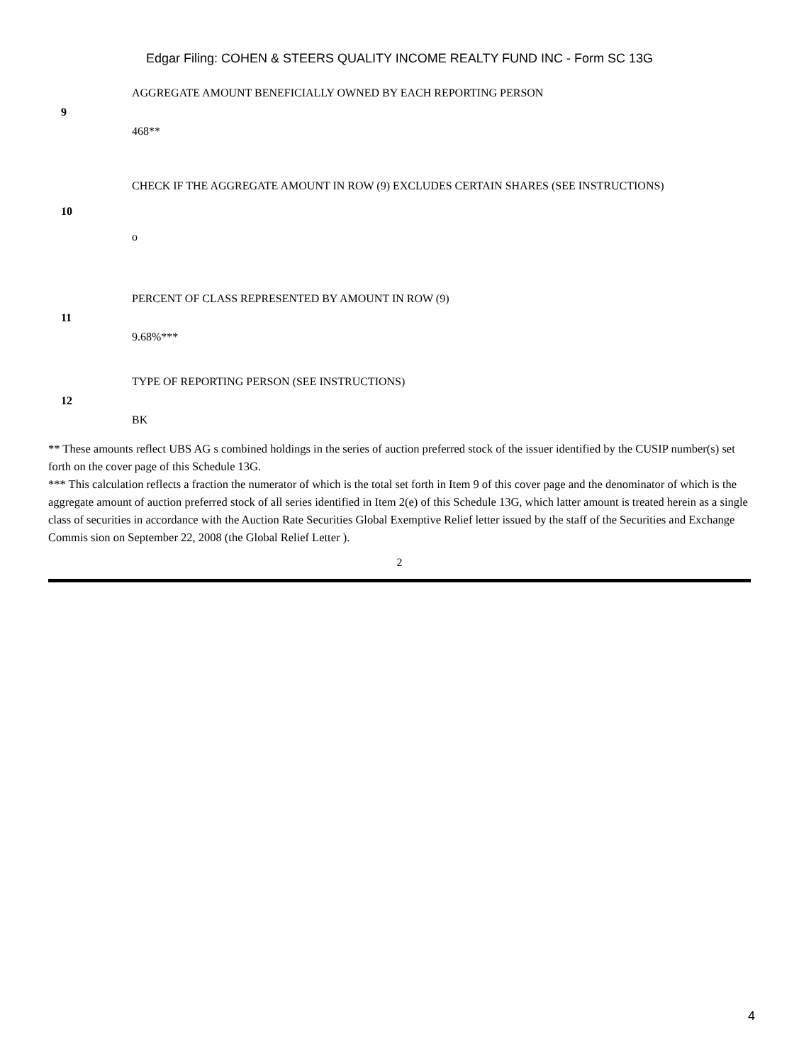Edgar Filing: COHEN & STEERS QUALITY INCOME REALTY FUND INC - Form SC 13G
| 9 | AGGREGATE AMOUNT BENEFICIALLY OWNED BY EACH REPORTING PERSON 468** |
| 10 | CHECK IF THE AGGREGATE AMOUNT IN ROW (9) EXCLUDES CERTAIN SHARES (SEE INSTRUCTIONS) o |
| 11 | PERCENT OF CLASS REPRESENTED BY AMOUNT IN ROW (9) 9.68%*** |
| 12 | TYPE OF REPORTING PERSON (SEE INSTRUCTIONS) BK |
** These amounts reflect UBS AG s combined holdings in the series of auction preferred stock of the issuer identified by the CUSIP number(s) set forth on the cover page of this Schedule 13G.
*** This calculation reflects a fraction the numerator of which is the total set forth in Item 9 of this cover page and the denominator of which is the aggregate amount of auction preferred stock of all series identified in Item 2(e) of this Schedule 13G, which latter amount is treated herein as a single class of securities in accordance with the Auction Rate Securities Global Exemptive Relief letter issued by the staff of the Securities and Exchange Commis sion on September 22, 2008 (the Global Relief Letter ).
2
4